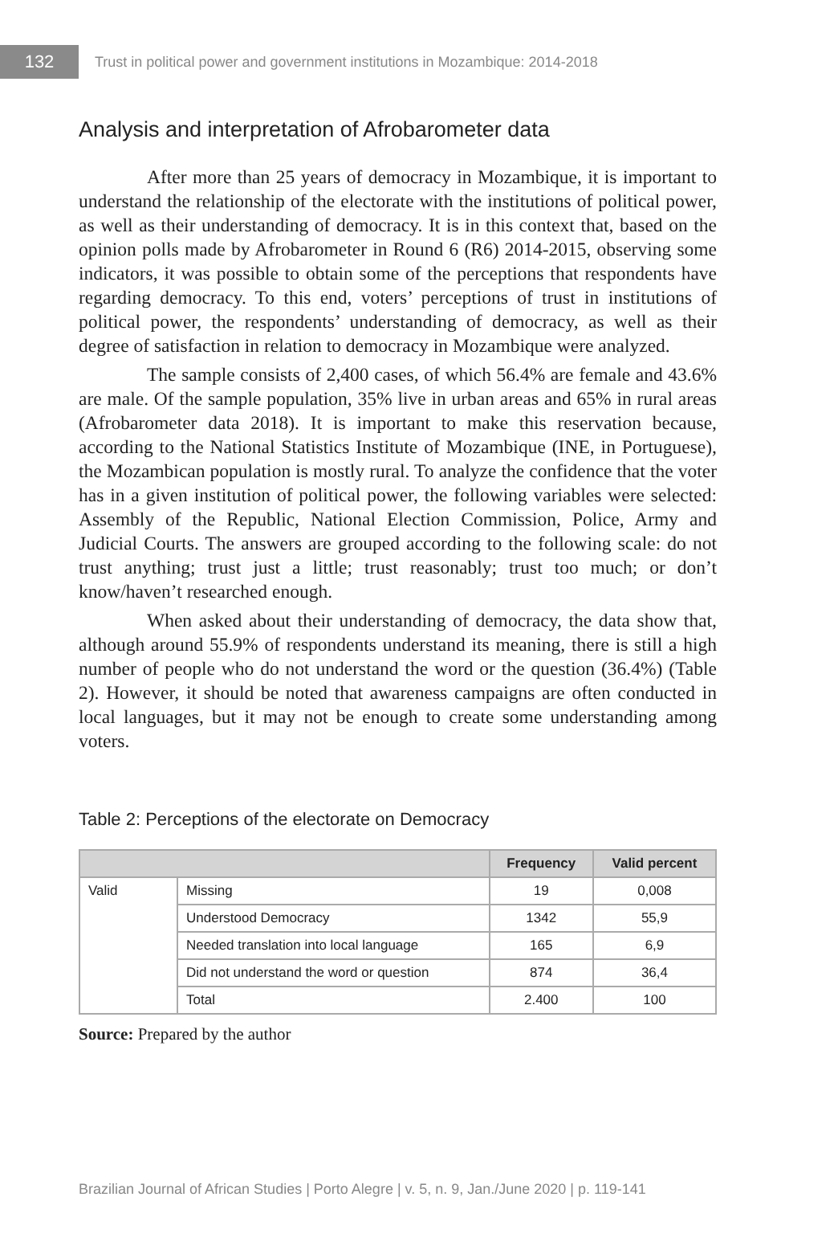132
Trust in political power and government institutions in Mozambique: 2014-2018
Analysis and interpretation of Afrobarometer data
After more than 25 years of democracy in Mozambique, it is important to understand the relationship of the electorate with the institutions of political power, as well as their understanding of democracy. It is in this context that, based on the opinion polls made by Afrobarometer in Round 6 (R6) 2014-2015, observing some indicators, it was possible to obtain some of the perceptions that respondents have regarding democracy. To this end, voters’ perceptions of trust in institutions of political power, the respondents’ understanding of democracy, as well as their degree of satisfaction in relation to democracy in Mozambique were analyzed.
The sample consists of 2,400 cases, of which 56.4% are female and 43.6% are male. Of the sample population, 35% live in urban areas and 65% in rural areas (Afrobarometer data 2018). It is important to make this reservation because, according to the National Statistics Institute of Mozambique (INE, in Portuguese), the Mozambican population is mostly rural. To analyze the confidence that the voter has in a given institution of political power, the following variables were selected: Assembly of the Republic, National Election Commission, Police, Army and Judicial Courts. The answers are grouped according to the following scale: do not trust anything; trust just a little; trust reasonably; trust too much; or don’t know/haven’t researched enough.
When asked about their understanding of democracy, the data show that, although around 55.9% of respondents understand its meaning, there is still a high number of people who do not understand the word or the question (36.4%) (Table 2). However, it should be noted that awareness campaigns are often conducted in local languages, but it may not be enough to create some understanding among voters.
Table 2: Perceptions of the electorate on Democracy
| | | Frequency | Valid percent |
| --- | --- | --- | --- |
| Valid | Missing | 19 | 0,008 |
| | Understood Democracy | 1342 | 55,9 |
| | Needed translation into local language | 165 | 6,9 |
| | Did not understand the word or question | 874 | 36,4 |
| | Total | 2.400 | 100 |
Source: Prepared by the author
Brazilian Journal of African Studies | Porto Alegre | v. 5, n. 9, Jan./June 2020 | p. 119-141